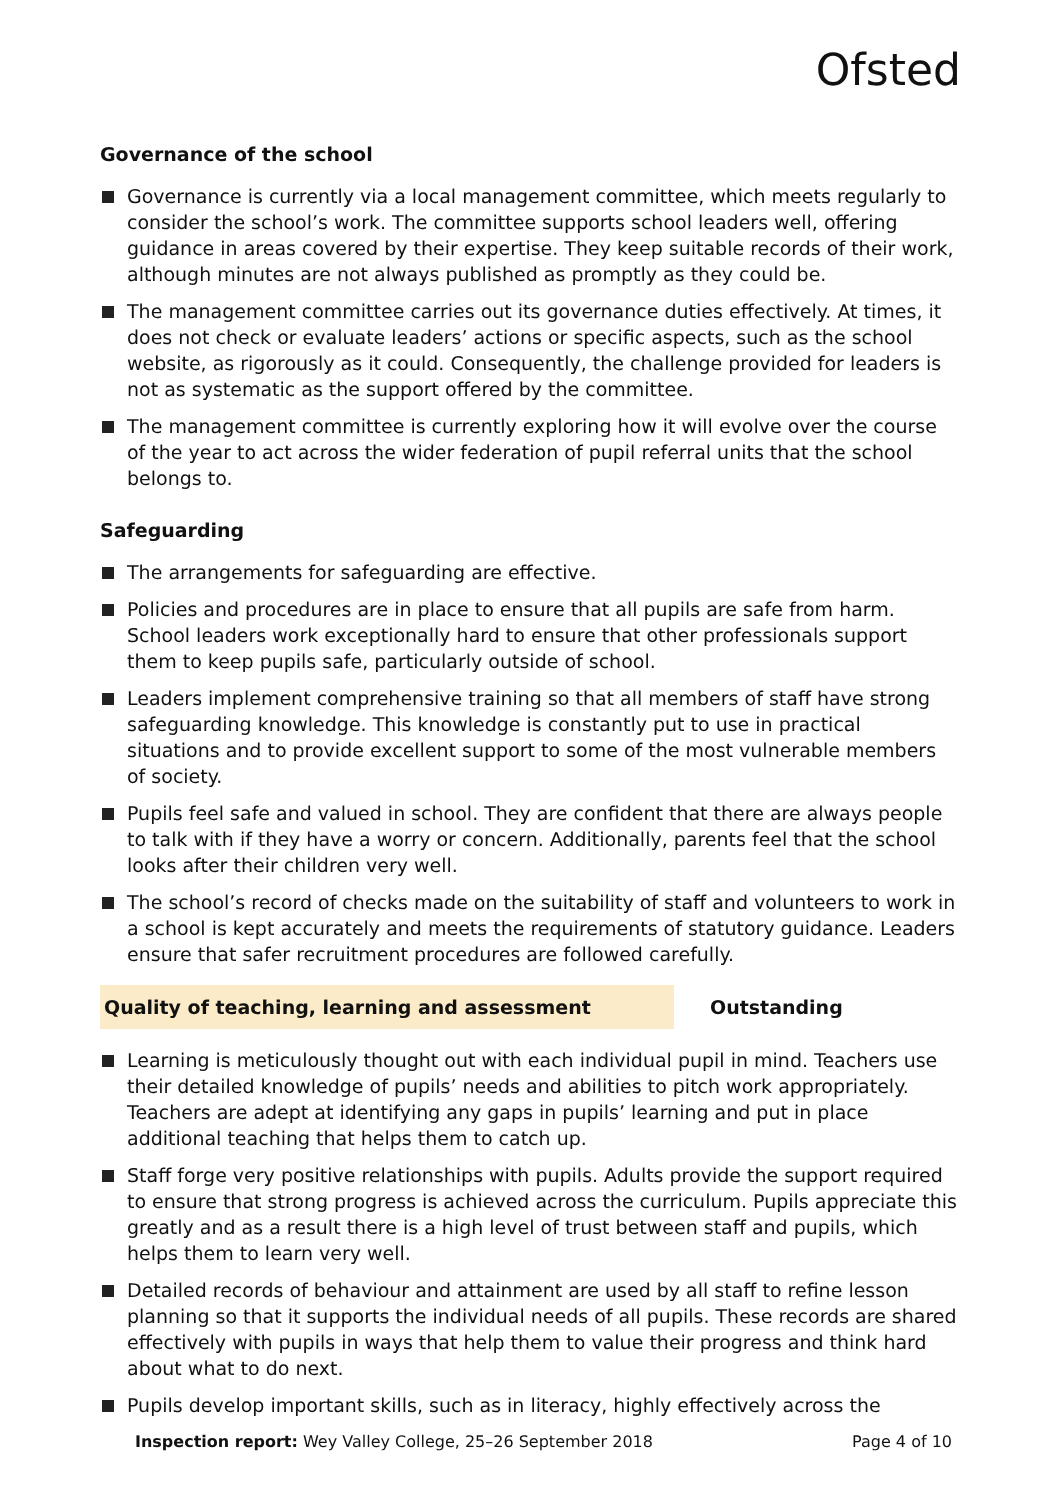Ofsted
Governance of the school
Governance is currently via a local management committee, which meets regularly to consider the school’s work. The committee supports school leaders well, offering guidance in areas covered by their expertise. They keep suitable records of their work, although minutes are not always published as promptly as they could be.
The management committee carries out its governance duties effectively. At times, it does not check or evaluate leaders’ actions or specific aspects, such as the school website, as rigorously as it could. Consequently, the challenge provided for leaders is not as systematic as the support offered by the committee.
The management committee is currently exploring how it will evolve over the course of the year to act across the wider federation of pupil referral units that the school belongs to.
Safeguarding
The arrangements for safeguarding are effective.
Policies and procedures are in place to ensure that all pupils are safe from harm. School leaders work exceptionally hard to ensure that other professionals support them to keep pupils safe, particularly outside of school.
Leaders implement comprehensive training so that all members of staff have strong safeguarding knowledge. This knowledge is constantly put to use in practical situations and to provide excellent support to some of the most vulnerable members of society.
Pupils feel safe and valued in school. They are confident that there are always people to talk with if they have a worry or concern. Additionally, parents feel that the school looks after their children very well.
The school’s record of checks made on the suitability of staff and volunteers to work in a school is kept accurately and meets the requirements of statutory guidance. Leaders ensure that safer recruitment procedures are followed carefully.
Quality of teaching, learning and assessment Outstanding
Learning is meticulously thought out with each individual pupil in mind. Teachers use their detailed knowledge of pupils’ needs and abilities to pitch work appropriately. Teachers are adept at identifying any gaps in pupils’ learning and put in place additional teaching that helps them to catch up.
Staff forge very positive relationships with pupils. Adults provide the support required to ensure that strong progress is achieved across the curriculum. Pupils appreciate this greatly and as a result there is a high level of trust between staff and pupils, which helps them to learn very well.
Detailed records of behaviour and attainment are used by all staff to refine lesson planning so that it supports the individual needs of all pupils. These records are shared effectively with pupils in ways that help them to value their progress and think hard about what to do next.
Pupils develop important skills, such as in literacy, highly effectively across the
Inspection report: Wey Valley College, 25–26 September 2018 Page 4 of 10